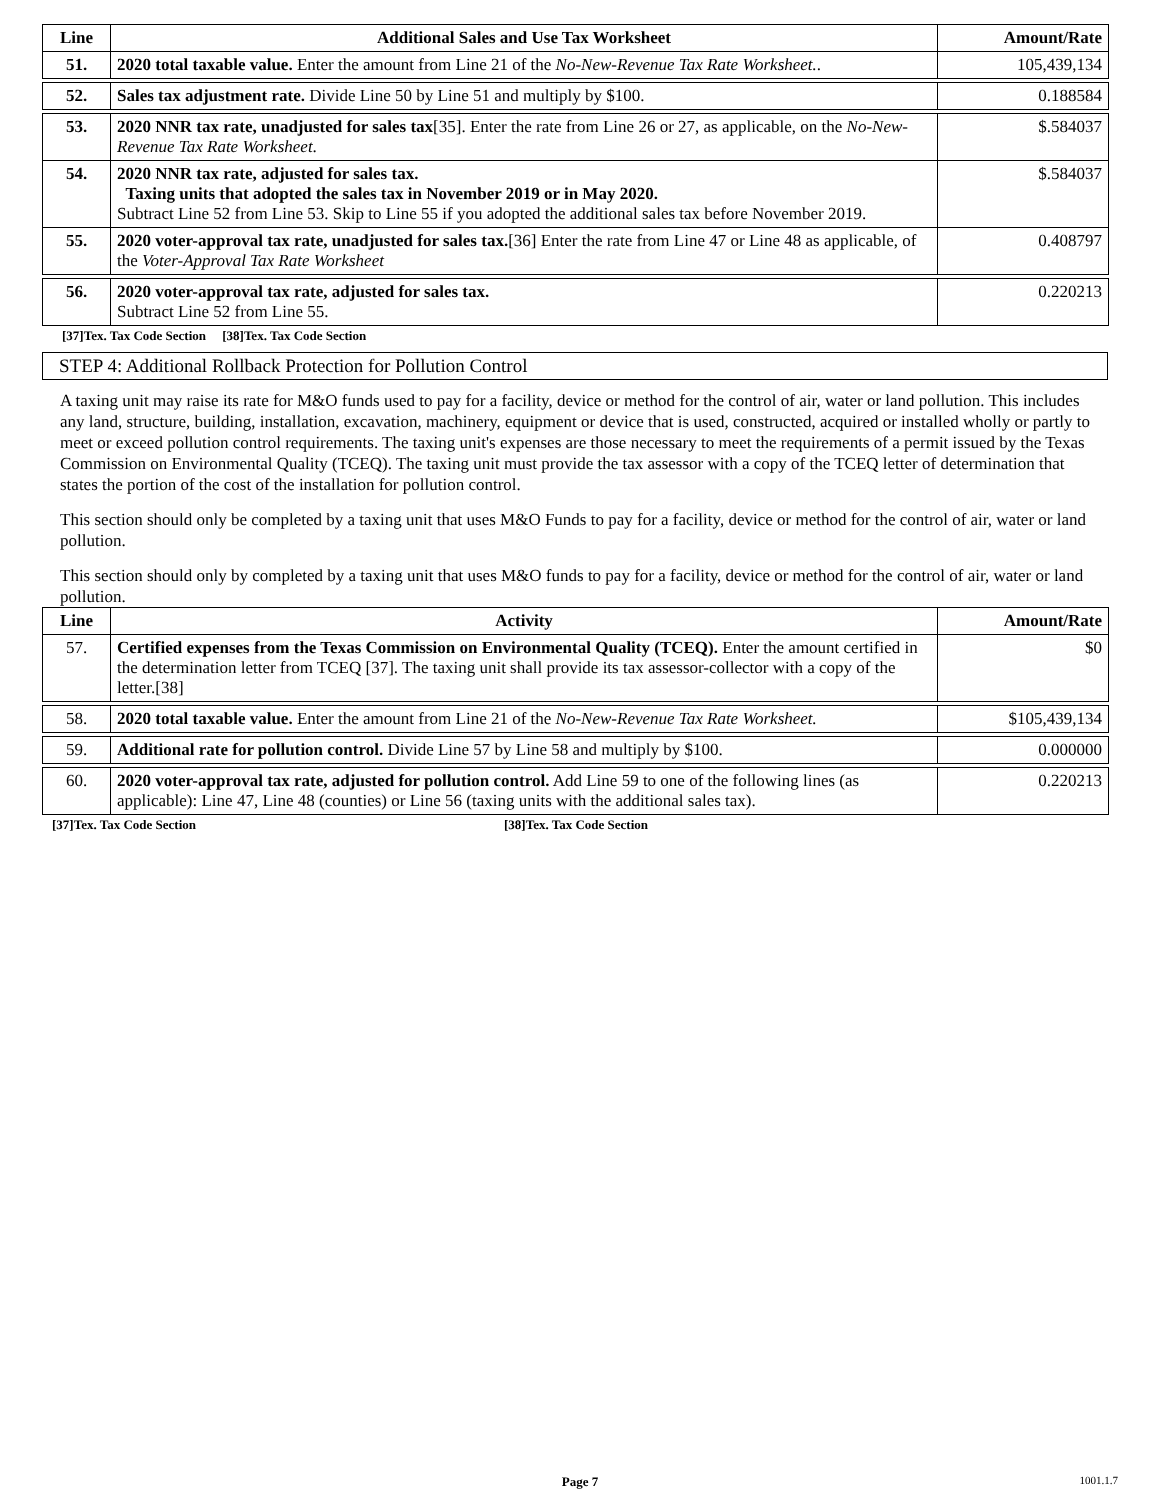| Line | Additional Sales and Use Tax Worksheet | Amount/Rate |
| --- | --- | --- |
| 51. | 2020 total taxable value. Enter the amount from Line 21 of the No-New-Revenue Tax Rate Worksheet. . | 105,439,134 |
| 52. | Sales tax adjustment rate. Divide Line 50 by Line 51 and multiply by $100. | 0.188584 |
| 53. | 2020 NNR tax rate, unadjusted for sales tax [35]. Enter the rate from Line 26 or 27, as applicable, on the No-New-Revenue Tax Rate Worksheet . | $.584037 |
| 54. | 2020 NNR tax rate, adjusted for sales tax. Taxing units that adopted the sales tax in November 2019 or in May 2020. Subtract Line 52 from Line 53. Skip to Line 55 if you adopted the additional sales tax before November 2019. | $.584037 |
| 55. | 2020 voter-approval tax rate, unadjusted for sales tax. [36] Enter the rate from Line 47 or Line 48 as applicable, of the Voter-Approval Tax Rate Worksheet | 0.408797 |
| 56. | 2020 voter-approval tax rate, adjusted for sales tax. Subtract Line 52 from Line 55. | 0.220213 |
[37]Tex. Tax Code Section [38]Tex. Tax Code Section
STEP 4: Additional Rollback Protection for Pollution Control
A taxing unit may raise its rate for M&O funds used to pay for a facility, device or method for the control of air, water or land pollution. This includes any land, structure, building, installation, excavation, machinery, equipment or device that is used, constructed, acquired or installed wholly or partly to meet or exceed pollution control requirements. The taxing unit's expenses are those necessary to meet the requirements of a permit issued by the Texas Commission on Environmental Quality (TCEQ). The taxing unit must provide the tax assessor with a copy of the TCEQ letter of determination that states the portion of the cost of the installation for pollution control.
This section should only be completed by a taxing unit that uses M&O Funds to pay for a facility, device or method for the control of air, water or land pollution.
This section should only by completed by a taxing unit that uses M&O funds to pay for a facility, device or method for the control of air, water or land pollution.
| Line | Activity | Amount/Rate |
| --- | --- | --- |
| 57. | Certified expenses from the Texas Commission on Environmental Quality (TCEQ). Enter the amount certified in the determination letter from TCEQ [37]. The taxing unit shall provide its tax assessor-collector with a copy of the letter.[38] | $0 |
| 58. | 2020 total taxable value. Enter the amount from Line 21 of the No-New-Revenue Tax Rate Worksheet. | $105,439,134 |
| 59. | Additional rate for pollution control. Divide Line 57 by Line 58 and multiply by $100. | 0.000000 |
| 60. | 2020 voter-approval tax rate, adjusted for pollution control. Add Line 59 to one of the following lines (as applicable): Line 47, Line 48 (counties) or Line 56 (taxing units with the additional sales tax). | 0.220213 |
[37]Tex. Tax Code Section [38]Tex. Tax Code Section
Page 7 1001.1.7